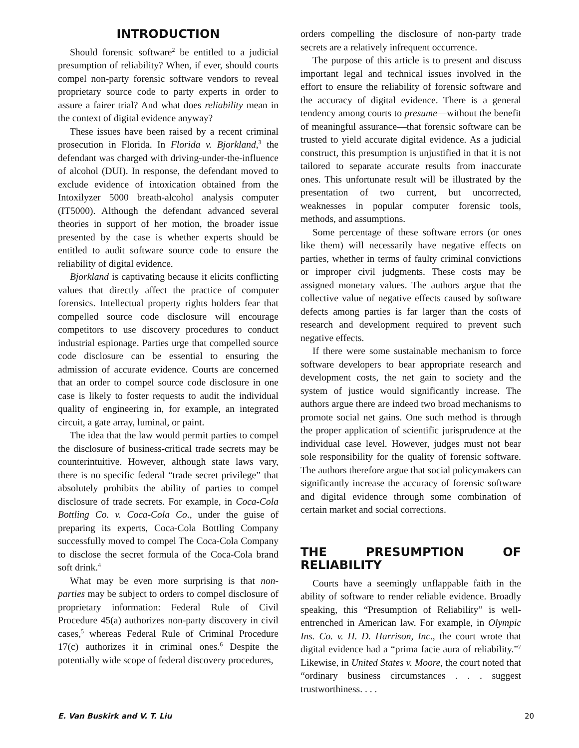INTRODUCTION
Should forensic software<sup>2</sup> be entitled to a judicial presumption of reliability? When, if ever, should courts compel non-party forensic software vendors to reveal proprietary source code to party experts in order to assure a fairer trial? And what does reliability mean in the context of digital evidence anyway?
These issues have been raised by a recent criminal prosecution in Florida. In Florida v. Bjorkland,<sup>3</sup> the defendant was charged with driving-under-the-influence of alcohol (DUI). In response, the defendant moved to exclude evidence of intoxication obtained from the Intoxilyzer 5000 breath-alcohol analysis computer (IT5000). Although the defendant advanced several theories in support of her motion, the broader issue presented by the case is whether experts should be entitled to audit software source code to ensure the reliability of digital evidence.
Bjorkland is captivating because it elicits conflicting values that directly affect the practice of computer forensics. Intellectual property rights holders fear that compelled source code disclosure will encourage competitors to use discovery procedures to conduct industrial espionage. Parties urge that compelled source code disclosure can be essential to ensuring the admission of accurate evidence. Courts are concerned that an order to compel source code disclosure in one case is likely to foster requests to audit the individual quality of engineering in, for example, an integrated circuit, a gate array, luminal, or paint.
The idea that the law would permit parties to compel the disclosure of business-critical trade secrets may be counterintuitive. However, although state laws vary, there is no specific federal “trade secret privilege” that absolutely prohibits the ability of parties to compel disclosure of trade secrets. For example, in Coca-Cola Bottling Co. v. Coca-Cola Co., under the guise of preparing its experts, Coca-Cola Bottling Company successfully moved to compel The Coca-Cola Company to disclose the secret formula of the Coca-Cola brand soft drink.<sup>4</sup>
What may be even more surprising is that non-parties may be subject to orders to compel disclosure of proprietary information: Federal Rule of Civil Procedure 45(a) authorizes non-party discovery in civil cases,<sup>5</sup> whereas Federal Rule of Criminal Procedure 17(c) authorizes it in criminal ones.<sup>6</sup> Despite the potentially wide scope of federal discovery procedures,
orders compelling the disclosure of non-party trade secrets are a relatively infrequent occurrence.
The purpose of this article is to present and discuss important legal and technical issues involved in the effort to ensure the reliability of forensic software and the accuracy of digital evidence. There is a general tendency among courts to presume—without the benefit of meaningful assurance—that forensic software can be trusted to yield accurate digital evidence. As a judicial construct, this presumption is unjustified in that it is not tailored to separate accurate results from inaccurate ones. This unfortunate result will be illustrated by the presentation of two current, but uncorrected, weaknesses in popular computer forensic tools, methods, and assumptions.
Some percentage of these software errors (or ones like them) will necessarily have negative effects on parties, whether in terms of faulty criminal convictions or improper civil judgments. These costs may be assigned monetary values. The authors argue that the collective value of negative effects caused by software defects among parties is far larger than the costs of research and development required to prevent such negative effects.
If there were some sustainable mechanism to force software developers to bear appropriate research and development costs, the net gain to society and the system of justice would significantly increase. The authors argue there are indeed two broad mechanisms to promote social net gains. One such method is through the proper application of scientific jurisprudence at the individual case level. However, judges must not bear sole responsibility for the quality of forensic software. The authors therefore argue that social policymakers can significantly increase the accuracy of forensic software and digital evidence through some combination of certain market and social corrections.
THE PRESUMPTION OF RELIABILITY
Courts have a seemingly unflappable faith in the ability of software to render reliable evidence. Broadly speaking, this “Presumption of Reliability” is well-entrenched in American law. For example, in Olympic Ins. Co. v. H. D. Harrison, Inc., the court wrote that digital evidence had a “prima facie aura of reliability.”<sup>7</sup> Likewise, in United States v. Moore, the court noted that “ordinary business circumstances . . . suggest trustworthiness. . . .
E. Van Buskirk and V. T. Liu 20